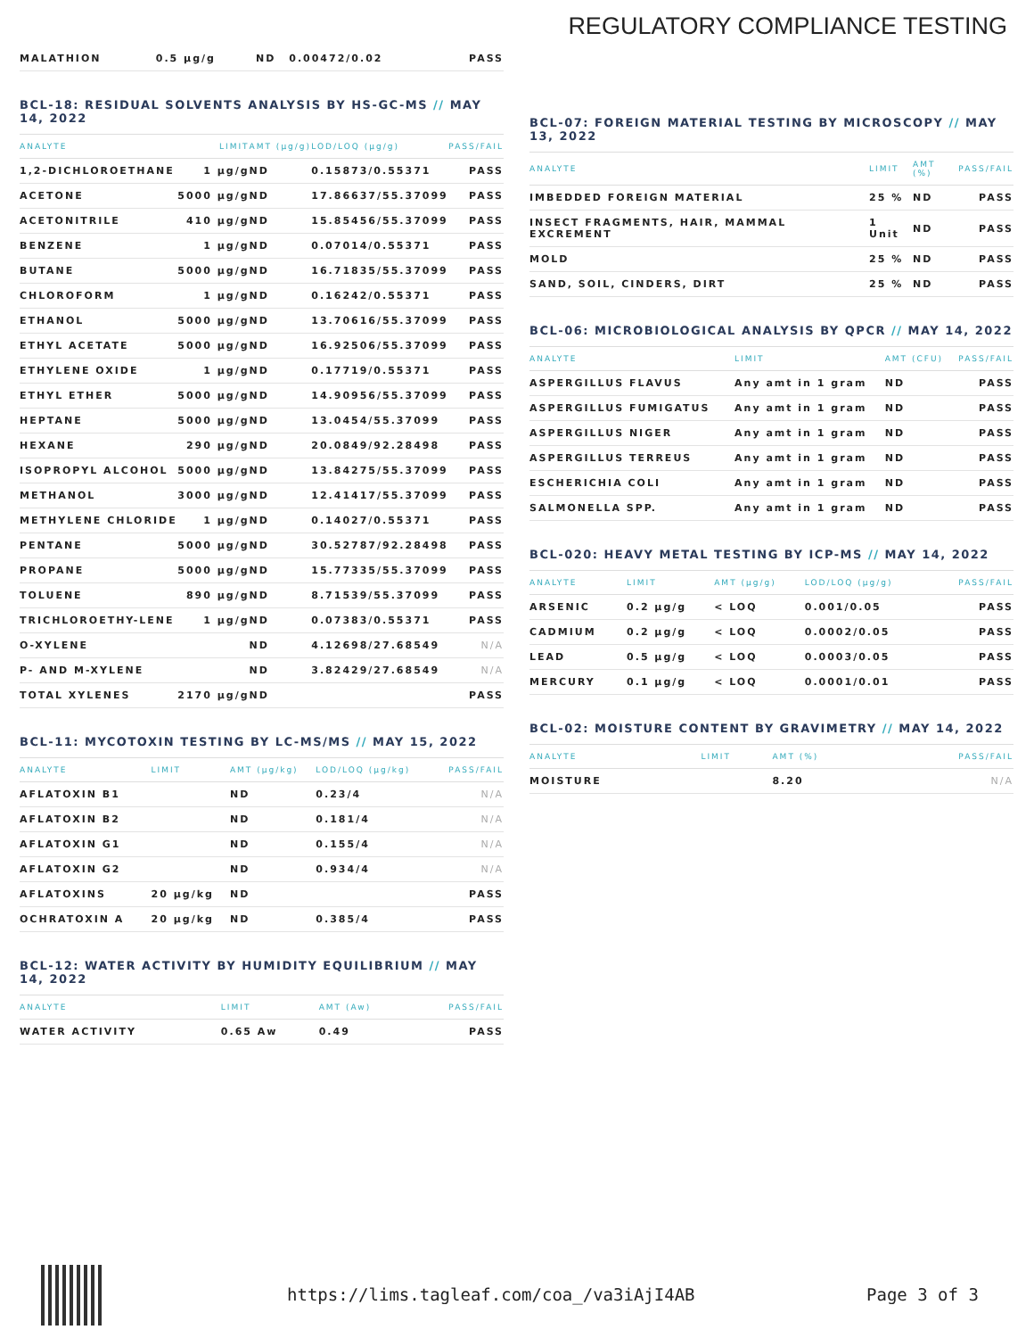REGULATORY COMPLIANCE TESTING
| MALATHION | 0.5 µg/g | ND | 0.00472/0.02 | PASS |
BCL-18: RESIDUAL SOLVENTS ANALYSIS BY HS-GC-MS // MAY 14, 2022
| ANALYTE | LIMIT | AMT (µg/g) | LOD/LOQ (µg/g) | PASS/FAIL |
| --- | --- | --- | --- | --- |
| 1,2-DICHLOROETHANE | 1 µg/g | ND | 0.15873/0.55371 | PASS |
| ACETONE | 5000 µg/g | ND | 17.86637/55.37099 | PASS |
| ACETONITRILE | 410 µg/g | ND | 15.85456/55.37099 | PASS |
| BENZENE | 1 µg/g | ND | 0.07014/0.55371 | PASS |
| BUTANE | 5000 µg/g | ND | 16.71835/55.37099 | PASS |
| CHLOROFORM | 1 µg/g | ND | 0.16242/0.55371 | PASS |
| ETHANOL | 5000 µg/g | ND | 13.70616/55.37099 | PASS |
| ETHYL ACETATE | 5000 µg/g | ND | 16.92506/55.37099 | PASS |
| ETHYLENE OXIDE | 1 µg/g | ND | 0.17719/0.55371 | PASS |
| ETHYL ETHER | 5000 µg/g | ND | 14.90956/55.37099 | PASS |
| HEPTANE | 5000 µg/g | ND | 13.0454/55.37099 | PASS |
| HEXANE | 290 µg/g | ND | 20.0849/92.28498 | PASS |
| ISOPROPYL ALCOHOL | 5000 µg/g | ND | 13.84275/55.37099 | PASS |
| METHANOL | 3000 µg/g | ND | 12.41417/55.37099 | PASS |
| METHYLENE CHLORIDE | 1 µg/g | ND | 0.14027/0.55371 | PASS |
| PENTANE | 5000 µg/g | ND | 30.52787/92.28498 | PASS |
| PROPANE | 5000 µg/g | ND | 15.77335/55.37099 | PASS |
| TOLUENE | 890 µg/g | ND | 8.71539/55.37099 | PASS |
| TRICHLOROETHY-LENE | 1 µg/g | ND | 0.07383/0.55371 | PASS |
| O-XYLENE | | ND | 4.12698/27.68549 | N/A |
| P- AND M-XYLENE | | ND | 3.82429/27.68549 | N/A |
| TOTAL XYLENES | 2170 µg/g | ND | | PASS |
BCL-11: MYCOTOXIN TESTING BY LC-MS/MS // MAY 15, 2022
| ANALYTE | LIMIT | AMT (µg/kg) | LOD/LOQ (µg/kg) | PASS/FAIL |
| --- | --- | --- | --- | --- |
| AFLATOXIN B1 | | ND | 0.23/4 | N/A |
| AFLATOXIN B2 | | ND | 0.181/4 | N/A |
| AFLATOXIN G1 | | ND | 0.155/4 | N/A |
| AFLATOXIN G2 | | ND | 0.934/4 | N/A |
| AFLATOXINS | 20 µg/kg | ND | | PASS |
| OCHRATOXIN A | 20 µg/kg | ND | 0.385/4 | PASS |
BCL-12: WATER ACTIVITY BY HUMIDITY EQUILIBRIUM // MAY 14, 2022
| ANALYTE | LIMIT | AMT (Aw) | PASS/FAIL |
| --- | --- | --- | --- |
| WATER ACTIVITY | 0.65 Aw | 0.49 | PASS |
BCL-07: FOREIGN MATERIAL TESTING BY MICROSCOPY // MAY 13, 2022
| ANALYTE | LIMIT | AMT (%) | PASS/FAIL |
| --- | --- | --- | --- |
| IMBEDDED FOREIGN MATERIAL | 25 % | ND | PASS |
| INSECT FRAGMENTS, HAIR, MAMMAL EXCREMENT | 1 Unit | ND | PASS |
| MOLD | 25 % | ND | PASS |
| SAND, SOIL, CINDERS, DIRT | 25 % | ND | PASS |
BCL-06: MICROBIOLOGICAL ANALYSIS BY QPCR // MAY 14, 2022
| ANALYTE | LIMIT | AMT (CFU) | PASS/FAIL |
| --- | --- | --- | --- |
| ASPERGILLUS FLAVUS | Any amt in 1 gram | ND | PASS |
| ASPERGILLUS FUMIGATUS | Any amt in 1 gram | ND | PASS |
| ASPERGILLUS NIGER | Any amt in 1 gram | ND | PASS |
| ASPERGILLUS TERREUS | Any amt in 1 gram | ND | PASS |
| ESCHERICHIA COLI | Any amt in 1 gram | ND | PASS |
| SALMONELLA SPP. | Any amt in 1 gram | ND | PASS |
BCL-020: HEAVY METAL TESTING BY ICP-MS // MAY 14, 2022
| ANALYTE | LIMIT | AMT (µg/g) | LOD/LOQ (µg/g) | PASS/FAIL |
| --- | --- | --- | --- | --- |
| ARSENIC | 0.2 µg/g | < LOQ | 0.001/0.05 | PASS |
| CADMIUM | 0.2 µg/g | < LOQ | 0.0002/0.05 | PASS |
| LEAD | 0.5 µg/g | < LOQ | 0.0003/0.05 | PASS |
| MERCURY | 0.1 µg/g | < LOQ | 0.0001/0.01 | PASS |
BCL-02: MOISTURE CONTENT BY GRAVIMETRY // MAY 14, 2022
| ANALYTE | LIMIT | AMT (%) | PASS/FAIL |
| --- | --- | --- | --- |
| MOISTURE | | 8.20 | N/A |
https://lims.tagleaf.com/coa_/va3iAjI4AB
Page 3 of 3